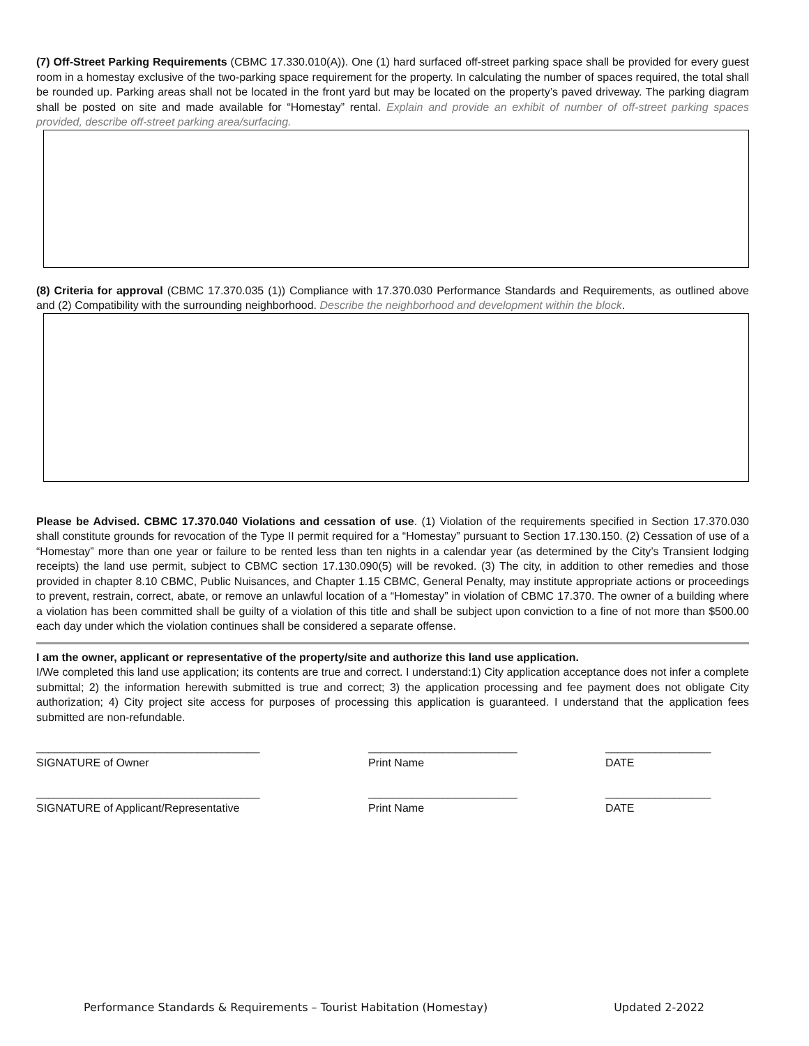(7) Off-Street Parking Requirements (CBMC 17.330.010(A)). One (1) hard surfaced off-street parking space shall be provided for every guest room in a homestay exclusive of the two-parking space requirement for the property. In calculating the number of spaces required, the total shall be rounded up. Parking areas shall not be located in the front yard but may be located on the property’s paved driveway. The parking diagram shall be posted on site and made available for “Homestay” rental. Explain and provide an exhibit of number of off-street parking spaces provided, describe off-street parking area/surfacing.
(8) Criteria for approval (CBMC 17.370.035 (1)) Compliance with 17.370.030 Performance Standards and Requirements, as outlined above and (2) Compatibility with the surrounding neighborhood. Describe the neighborhood and development within the block.
Please be Advised. CBMC 17.370.040 Violations and cessation of use. (1) Violation of the requirements specified in Section 17.370.030 shall constitute grounds for revocation of the Type II permit required for a “Homestay” pursuant to Section 17.130.150. (2) Cessation of use of a “Homestay” more than one year or failure to be rented less than ten nights in a calendar year (as determined by the City’s Transient lodging receipts) the land use permit, subject to CBMC section 17.130.090(5) will be revoked. (3) The city, in addition to other remedies and those provided in chapter 8.10 CBMC, Public Nuisances, and Chapter 1.15 CBMC, General Penalty, may institute appropriate actions or proceedings to prevent, restrain, correct, abate, or remove an unlawful location of a “Homestay” in violation of CBMC 17.370. The owner of a building where a violation has been committed shall be guilty of a violation of this title and shall be subject upon conviction to a fine of not more than $500.00 each day under which the violation continues shall be considered a separate offense.
I am the owner, applicant or representative of the property/site and authorize this land use application.
I/We completed this land use application; its contents are true and correct. I understand:1) City application acceptance does not infer a complete submittal; 2) the information herewith submitted is true and correct; 3) the application processing and fee payment does not obligate City authorization; 4) City project site access for purposes of processing this application is guaranteed. I understand that the application fees submitted are non-refundable.
____________________________________
SIGNATURE of Owner
________________________
Print Name
_________________
DATE
____________________________________
SIGNATURE of Applicant/Representative
________________________
Print Name
_________________
DATE
Performance Standards & Requirements – Tourist Habitation (Homestay) Updated 2-2022